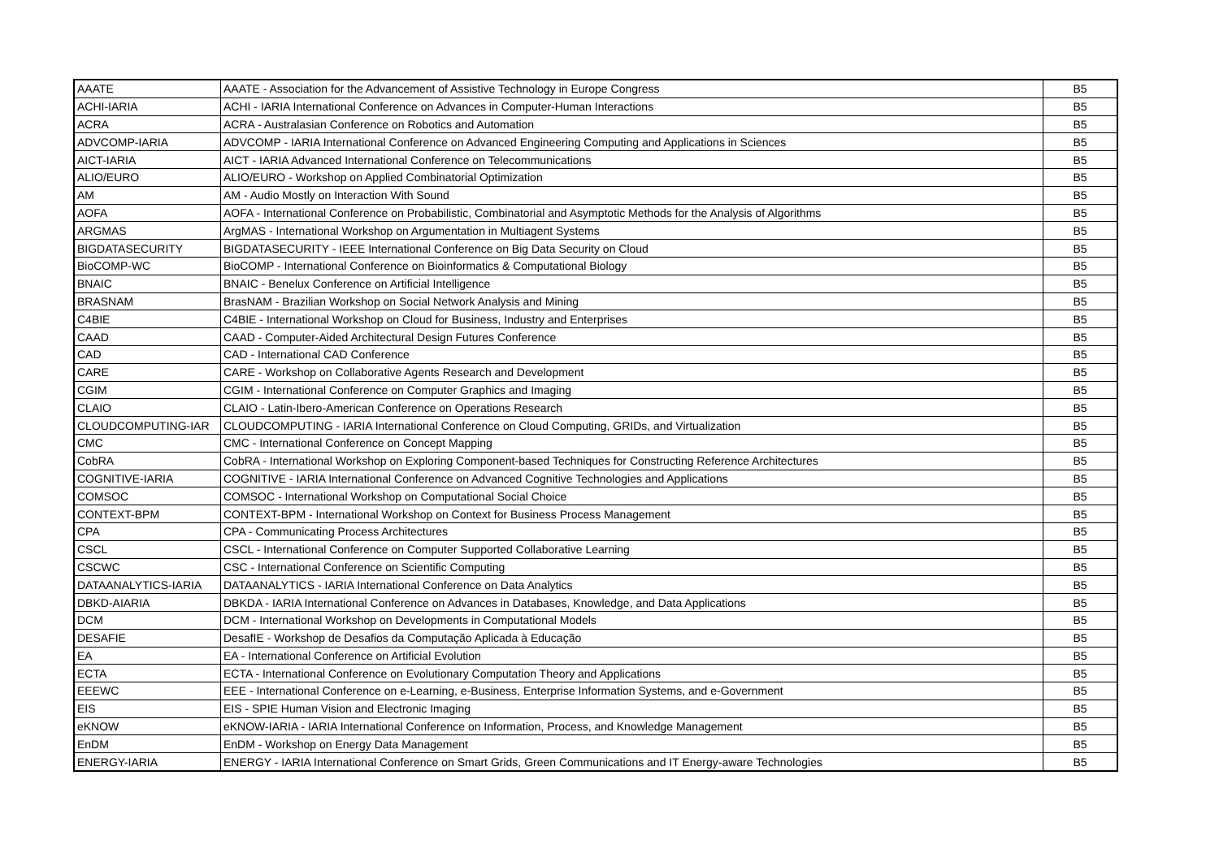| AAATE | AAATE - Association for the Advancement of Assistive Technology in Europe Congress | B5 |
| ACHI-IARIA | ACHI - IARIA International Conference on Advances in Computer-Human Interactions | B5 |
| ACRA | ACRA - Australasian Conference on Robotics and Automation | B5 |
| ADVCOMP-IARIA | ADVCOMP - IARIA International Conference on Advanced Engineering Computing and Applications in Sciences | B5 |
| AICT-IARIA | AICT - IARIA Advanced International Conference on Telecommunications | B5 |
| ALIO/EURO | ALIO/EURO - Workshop on Applied Combinatorial Optimization | B5 |
| AM | AM - Audio Mostly on Interaction With Sound | B5 |
| AOFA | AOFA - International Conference on Probabilistic, Combinatorial and Asymptotic Methods for the Analysis of Algorithms | B5 |
| ARGMAS | ArgMAS - International Workshop on Argumentation in Multiagent Systems | B5 |
| BIGDATASECURITY | BIGDATASECURITY - IEEE International Conference on Big Data Security on Cloud | B5 |
| BioCOMP-WC | BioCOMP - International Conference on Bioinformatics & Computational Biology | B5 |
| BNAIC | BNAIC - Benelux Conference on Artificial Intelligence | B5 |
| BRASNAM | BrasNAM - Brazilian Workshop on Social Network Analysis and Mining | B5 |
| C4BIE | C4BIE - International Workshop on Cloud for Business, Industry and Enterprises | B5 |
| CAAD | CAAD - Computer-Aided Architectural Design Futures Conference | B5 |
| CAD | CAD - International CAD Conference | B5 |
| CARE | CARE - Workshop on Collaborative Agents Research and Development | B5 |
| CGIM | CGIM - International Conference on Computer Graphics and Imaging | B5 |
| CLAIO | CLAIO - Latin-Ibero-American Conference on Operations Research | B5 |
| CLOUDCOMPUTING-IAR | CLOUDCOMPUTING - IARIA International Conference on Cloud Computing, GRIDs, and Virtualization | B5 |
| CMC | CMC - International Conference on Concept Mapping | B5 |
| CobRA | CobRA - International Workshop on Exploring Component-based Techniques for Constructing Reference Architectures | B5 |
| COGNITIVE-IARIA | COGNITIVE - IARIA International Conference on Advanced Cognitive Technologies and Applications | B5 |
| COMSOC | COMSOC - International Workshop on Computational Social Choice | B5 |
| CONTEXT-BPM | CONTEXT-BPM - International Workshop on Context for Business Process Management | B5 |
| CPA | CPA - Communicating Process Architectures | B5 |
| CSCL | CSCL - International Conference on Computer Supported Collaborative Learning | B5 |
| CSCWC | CSC - International Conference on Scientific Computing | B5 |
| DATAANALYTICS-IARIA | DATAANALYTICS - IARIA International Conference on Data Analytics | B5 |
| DBKD-AIARIA | DBKDA - IARIA International Conference on Advances in Databases, Knowledge, and Data Applications | B5 |
| DCM | DCM - International Workshop on Developments in Computational Models | B5 |
| DESAFIE | DesafIE - Workshop de Desafios da Computação Aplicada à Educação | B5 |
| EA | EA - International Conference on Artificial Evolution | B5 |
| ECTA | ECTA - International Conference on Evolutionary Computation Theory and Applications | B5 |
| EEEWC | EEE - International Conference on e-Learning, e-Business, Enterprise Information Systems, and e-Government | B5 |
| EIS | EIS - SPIE Human Vision and Electronic Imaging | B5 |
| eKNOW | eKNOW-IARIA - IARIA International Conference on Information, Process, and Knowledge Management | B5 |
| EnDM | EnDM - Workshop on Energy Data Management | B5 |
| ENERGY-IARIA | ENERGY - IARIA International Conference on Smart Grids, Green Communications and IT Energy-aware Technologies | B5 |